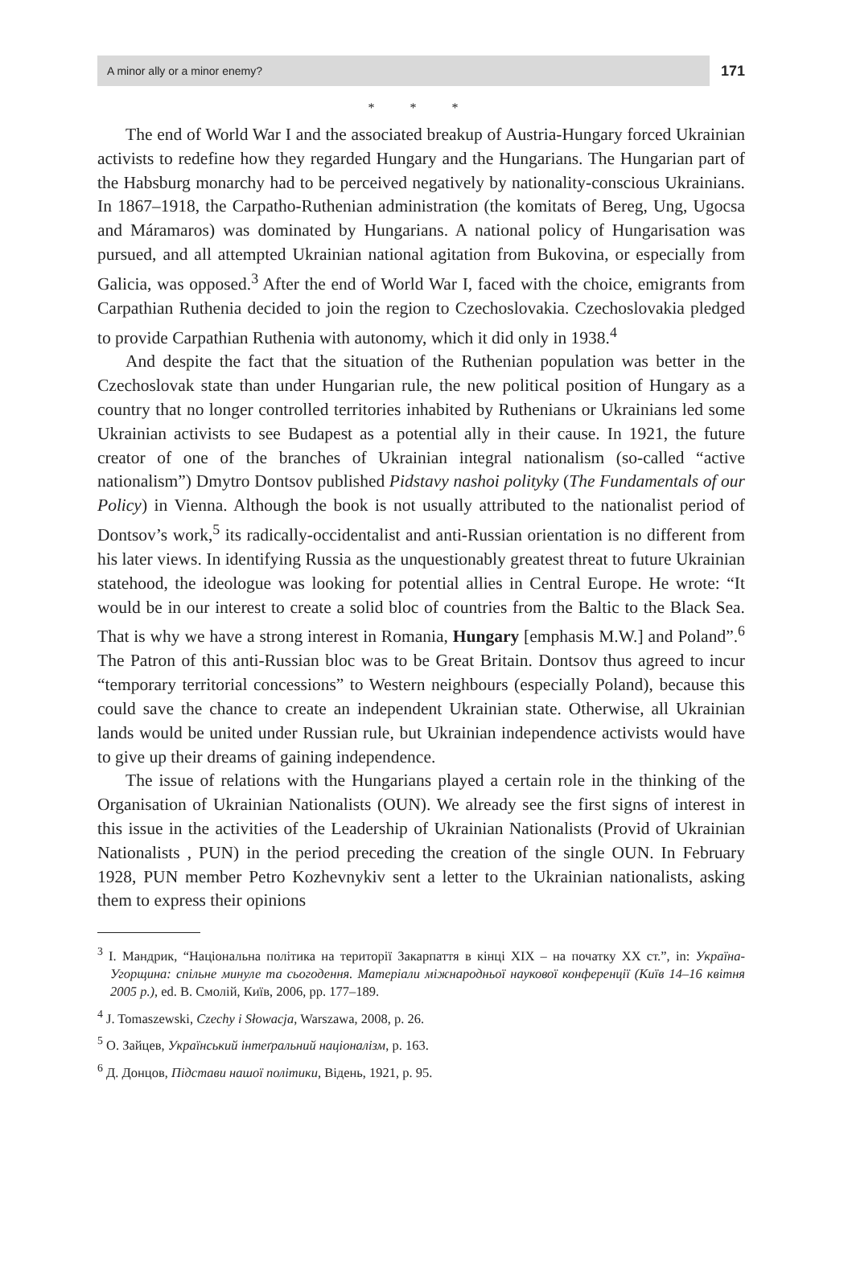A minor ally or a minor enemy? 171
* * *
The end of World War I and the associated breakup of Austria-Hungary forced Ukrainian activists to redefine how they regarded Hungary and the Hungarians. The Hungarian part of the Habsburg monarchy had to be perceived negatively by nationality-conscious Ukrainians. In 1867–1918, the Carpatho-Ruthenian administration (the komitats of Bereg, Ung, Ugocsa and Máramaros) was dominated by Hungarians. A national policy of Hungarisation was pursued, and all attempted Ukrainian national agitation from Bukovina, or especially from Galicia, was opposed.<sup>3</sup> After the end of World War I, faced with the choice, emigrants from Carpathian Ruthenia decided to join the region to Czechoslovakia. Czechoslovakia pledged to provide Carpathian Ruthenia with autonomy, which it did only in 1938.<sup>4</sup>
And despite the fact that the situation of the Ruthenian population was better in the Czechoslovak state than under Hungarian rule, the new political position of Hungary as a country that no longer controlled territories inhabited by Ruthenians or Ukrainians led some Ukrainian activists to see Budapest as a potential ally in their cause. In 1921, the future creator of one of the branches of Ukrainian integral nationalism (so-called “active nationalism”) Dmytro Dontsov published Pidstavy nashoi polityky (The Fundamentals of our Policy) in Vienna. Although the book is not usually attributed to the nationalist period of Dontsov’s work,<sup>5</sup> its radically-occidentalist and anti-Russian orientation is no different from his later views. In identifying Russia as the unquestionably greatest threat to future Ukrainian statehood, the ideologue was looking for potential allies in Central Europe. He wrote: “It would be in our interest to create a solid bloc of countries from the Baltic to the Black Sea. That is why we have a strong interest in Romania, Hungary [emphasis M.W.] and Poland”.<sup>6</sup> The Patron of this anti-Russian bloc was to be Great Britain. Dontsov thus agreed to incur “temporary territorial concessions” to Western neighbours (especially Poland), because this could save the chance to create an independent Ukrainian state. Otherwise, all Ukrainian lands would be united under Russian rule, but Ukrainian independence activists would have to give up their dreams of gaining independence.
The issue of relations with the Hungarians played a certain role in the thinking of the Organisation of Ukrainian Nationalists (OUN). We already see the first signs of interest in this issue in the activities of the Leadership of Ukrainian Nationalists (Provid of Ukrainian Nationalists , PUN) in the period preceding the creation of the single OUN. In February 1928, PUN member Petro Kozhevnykiv sent a letter to the Ukrainian nationalists, asking them to express their opinions
<sup>3</sup> І. Мандрик, “Національна політика на території Закарпаття в кінці XIX – на початку XX ст.”, in: Україна-Угорщина: спільне минуле та сьогодення. Матеріали міжнародньої наукової конференції (Київ 14–16 квітня 2005 р.), ed. В. Смолій, Київ, 2006, pp. 177–189.
<sup>4</sup> J. Tomaszewski, Czechy i Słowacja, Warszawa, 2008, p. 26.
<sup>5</sup> О. Зайцев, Український інтеґральний націоналізм, p. 163.
<sup>6</sup> Д. Донцов, Підстави нашої політики, Відень, 1921, p. 95.